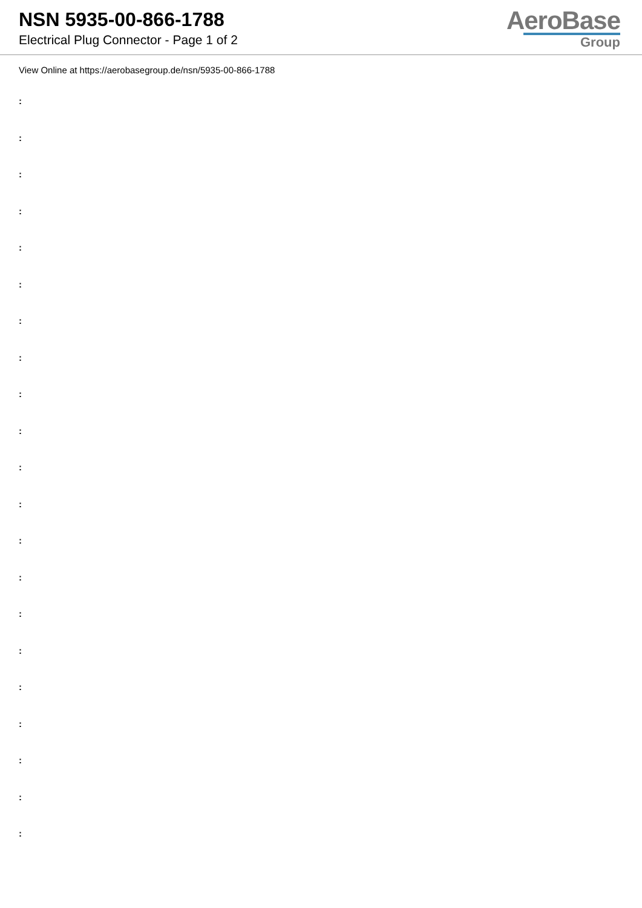NSN 5935-00-866-1788
Electrical Plug Connector - Page 1 of 2
AeroBase
Group
View Online at https://aerobasegroup.de/nsn/5935-00-866-1788
:
:
:
:
:
:
:
:
:
:
:
:
:
:
:
:
:
:
:
:
: